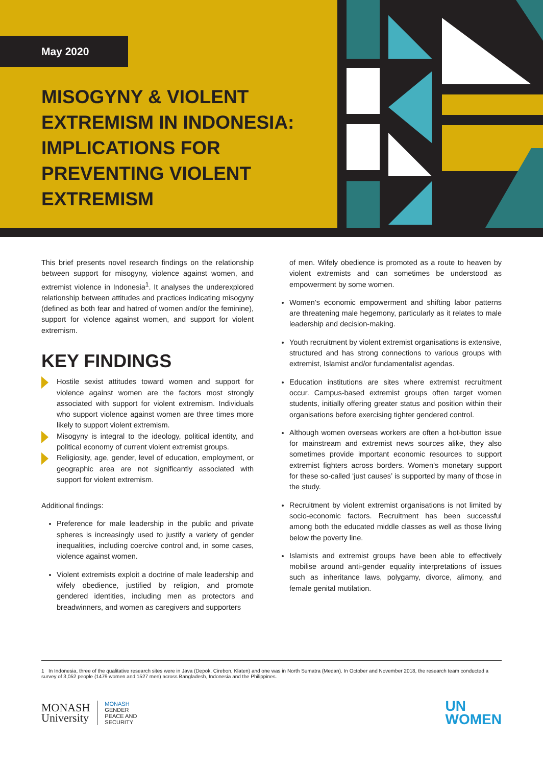May 2020
MISOGYNY & VIOLENT EXTREMISM IN INDONESIA: IMPLICATIONS FOR PREVENTING VIOLENT EXTREMISM
This brief presents novel research findings on the relationship between support for misogyny, violence against women, and extremist violence in Indonesia<sup>1</sup>. It analyses the underexplored relationship between attitudes and practices indicating misogyny (defined as both fear and hatred of women and/or the feminine), support for violence against women, and support for violent extremism.
KEY FINDINGS
Hostile sexist attitudes toward women and support for violence against women are the factors most strongly associated with support for violent extremism. Individuals who support violence against women are three times more likely to support violent extremism.
Misogyny is integral to the ideology, political identity, and political economy of current violent extremist groups.
Religiosity, age, gender, level of education, employment, or geographic area are not significantly associated with support for violent extremism.
Additional findings:
Preference for male leadership in the public and private spheres is increasingly used to justify a variety of gender inequalities, including coercive control and, in some cases, violence against women.
Violent extremists exploit a doctrine of male leadership and wifely obedience, justified by religion, and promote gendered identities, including men as protectors and breadwinners, and women as caregivers and supporters
of men. Wifely obedience is promoted as a route to heaven by violent extremists and can sometimes be understood as empowerment by some women.
Women’s economic empowerment and shifting labor patterns are threatening male hegemony, particularly as it relates to male leadership and decision-making.
Youth recruitment by violent extremist organisations is extensive, structured and has strong connections to various groups with extremist, Islamist and/or fundamentalist agendas.
Education institutions are sites where extremist recruitment occur. Campus-based extremist groups often target women students, initially offering greater status and position within their organisations before exercising tighter gendered control.
Although women overseas workers are often a hot-button issue for mainstream and extremist news sources alike, they also sometimes provide important economic resources to support extremist fighters across borders. Women’s monetary support for these so-called ‘just causes’ is supported by many of those in the study.
Recruitment by violent extremist organisations is not limited by socio-economic factors. Recruitment has been successful among both the educated middle classes as well as those living below the poverty line.
Islamists and extremist groups have been able to effectively mobilise around anti-gender equality interpretations of issues such as inheritance laws, polygamy, divorce, alimony, and female genital mutilation.
1 In Indonesia, three of the qualitative research sites were in Java (Depok, Cirebon, Klaten) and one was in North Sumatra (Medan). In October and November 2018, the research team conducted a survey of 3,052 people (1479 women and 1527 men) across Bangladesh, Indonesia and the Philippines.
MONASH
University
MONASH
GENDER
PEACE AND
SECURITY
UN
WOMEN